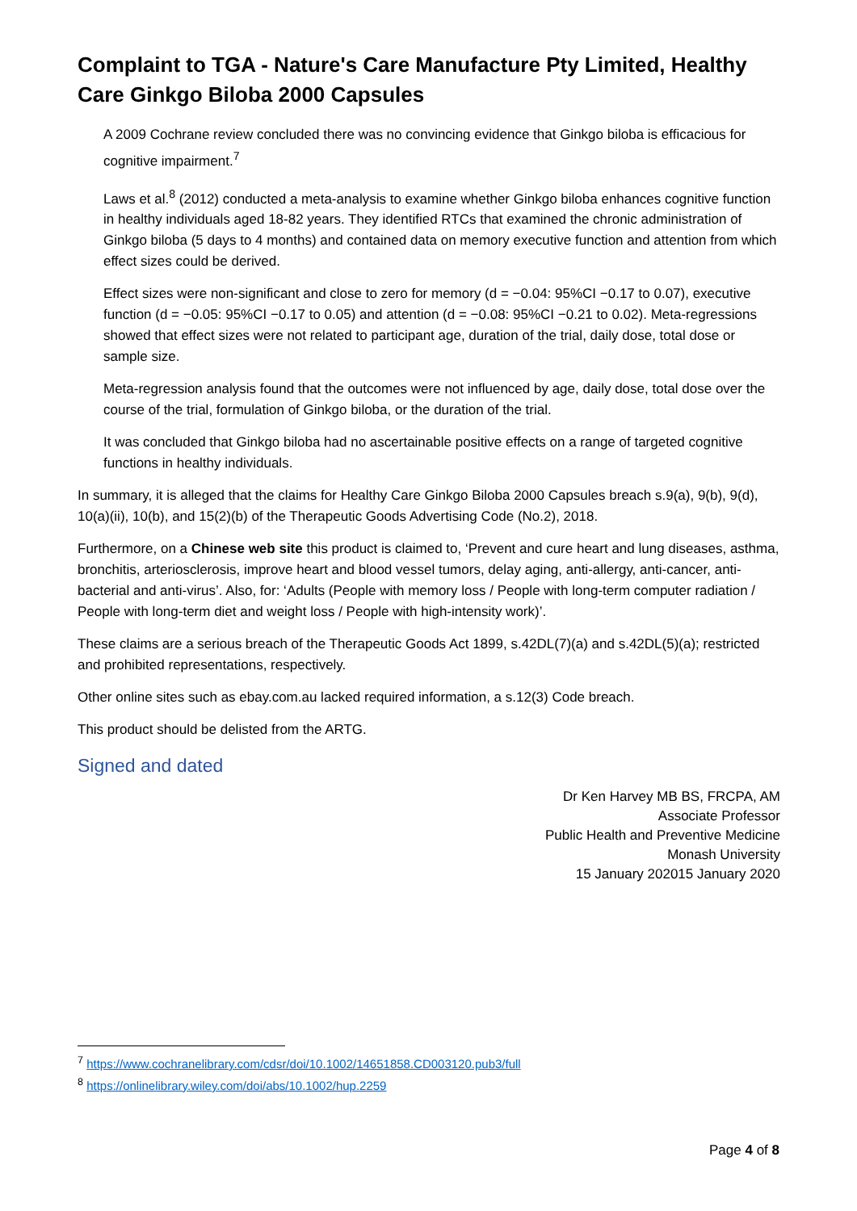Complaint to TGA - Nature's Care Manufacture Pty Limited, Healthy Care Ginkgo Biloba 2000 Capsules
A 2009 Cochrane review concluded there was no convincing evidence that Ginkgo biloba is efficacious for cognitive impairment.<sup>7</sup>
Laws et al.<sup>8</sup> (2012) conducted a meta-analysis to examine whether Ginkgo biloba enhances cognitive function in healthy individuals aged 18-82 years. They identified RTCs that examined the chronic administration of Ginkgo biloba (5 days to 4 months) and contained data on memory executive function and attention from which effect sizes could be derived.
Effect sizes were non-significant and close to zero for memory (d = −0.04: 95%CI −0.17 to 0.07), executive function (d = −0.05: 95%CI −0.17 to 0.05) and attention (d = −0.08: 95%CI −0.21 to 0.02). Meta-regressions showed that effect sizes were not related to participant age, duration of the trial, daily dose, total dose or sample size.
Meta-regression analysis found that the outcomes were not influenced by age, daily dose, total dose over the course of the trial, formulation of Ginkgo biloba, or the duration of the trial.
It was concluded that Ginkgo biloba had no ascertainable positive effects on a range of targeted cognitive functions in healthy individuals.
In summary, it is alleged that the claims for Healthy Care Ginkgo Biloba 2000 Capsules breach s.9(a), 9(b), 9(d), 10(a)(ii), 10(b), and 15(2)(b) of the Therapeutic Goods Advertising Code (No.2), 2018.
Furthermore, on a Chinese web site this product is claimed to, ‘Prevent and cure heart and lung diseases, asthma, bronchitis, arteriosclerosis, improve heart and blood vessel tumors, delay aging, anti-allergy, anti-cancer, anti-bacterial and anti-virus’. Also, for: ‘Adults (People with memory loss / People with long-term computer radiation / People with long-term diet and weight loss / People with high-intensity work)’.
These claims are a serious breach of the Therapeutic Goods Act 1899, s.42DL(7)(a) and s.42DL(5)(a); restricted and prohibited representations, respectively.
Other online sites such as ebay.com.au lacked required information, a s.12(3) Code breach.
This product should be delisted from the ARTG.
Signed and dated
Dr Ken Harvey MB BS, FRCPA, AM
Associate Professor
Public Health and Preventive Medicine
Monash University
15 January 202015 January 2020
<sup>7</sup> https://www.cochranelibrary.com/cdsr/doi/10.1002/14651858.CD003120.pub3/full
<sup>8</sup> https://onlinelibrary.wiley.com/doi/abs/10.1002/hup.2259
Page 4 of 8